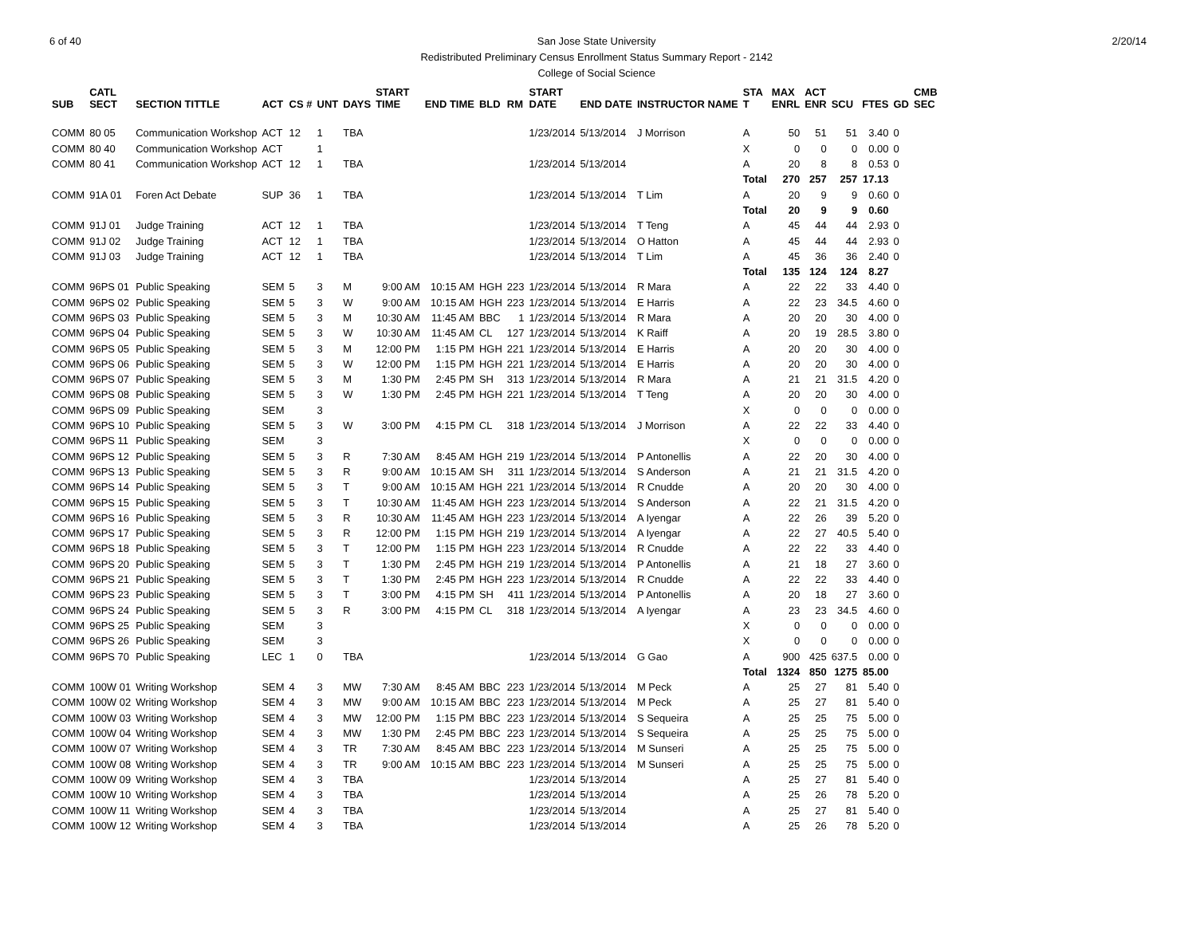6 of 40 San Jose State University
Redistributed Preliminary Census Enrollment Status Summary Report - 2142
College of Social Science
2/20/14
| SUB | CATL SECT | SECTION TITTLE | ACT | CS # | UNT | DAYS | START TIME | END TIME | BLD | RM | START DATE | END DATE | INSTRUCTOR NAME | STA T | MAX ENRL | ACT ENR | SCU | FTES | GD | CMB SEC |
| --- | --- | --- | --- | --- | --- | --- | --- | --- | --- | --- | --- | --- | --- | --- | --- | --- | --- | --- | --- | --- |
| COMM | 80 05 | Communication Workshop | ACT | 12 | 1 | TBA | | | | | 1/23/2014 | 5/13/2014 | J Morrison | A | 50 | 51 | 51 | 3.40 | 0 | |
| COMM | 80 40 | Communication Workshop | ACT | | 1 | | | | | | | | | X | 0 | 0 | 0 | 0.00 | 0 | |
| COMM | 80 41 | Communication Workshop | ACT | 12 | 1 | TBA | | | | | 1/23/2014 | 5/13/2014 | | A | 20 | 8 | 8 | 0.53 | 0 | |
| | | | | | | | | | | | | | | Total | 270 | 257 | 257 | 17.13 | | |
| COMM | 91A 01 | Foren Act Debate | SUP | 36 | 1 | TBA | | | | | 1/23/2014 | 5/13/2014 | T Lim | A | 20 | 9 | 9 | 0.60 | 0 | |
| | | | | | | | | | | | | | | Total | 20 | 9 | 9 | 0.60 | | |
| COMM | 91J 01 | Judge Training | ACT | 12 | 1 | TBA | | | | | 1/23/2014 | 5/13/2014 | T Teng | A | 45 | 44 | 44 | 2.93 | 0 | |
| COMM | 91J 02 | Judge Training | ACT | 12 | 1 | TBA | | | | | 1/23/2014 | 5/13/2014 | O Hatton | A | 45 | 44 | 44 | 2.93 | 0 | |
| COMM | 91J 03 | Judge Training | ACT | 12 | 1 | TBA | | | | | 1/23/2014 | 5/13/2014 | T Lim | A | 45 | 36 | 36 | 2.40 | 0 | |
| | | | | | | | | | | | | | | Total | 135 | 124 | 124 | 8.27 | | |
| COMM | 96PS 01 | Public Speaking | SEM | 5 | 3 | M | 9:00 AM | 10:15 AM | HGH | 223 | 1/23/2014 | 5/13/2014 | R Mara | A | 22 | 22 | 33 | 4.40 | 0 | |
| COMM | 96PS 02 | Public Speaking | SEM | 5 | 3 | W | 9:00 AM | 10:15 AM | HGH | 223 | 1/23/2014 | 5/13/2014 | E Harris | A | 22 | 23 | 34.5 | 4.60 | 0 | |
| COMM | 96PS 03 | Public Speaking | SEM | 5 | 3 | M | 10:30 AM | 11:45 AM | BBC | 1 | 1/23/2014 | 5/13/2014 | R Mara | A | 20 | 20 | 30 | 4.00 | 0 | |
| COMM | 96PS 04 | Public Speaking | SEM | 5 | 3 | W | 10:30 AM | 11:45 AM | CL | 127 | 1/23/2014 | 5/13/2014 | K Raiff | A | 20 | 19 | 28.5 | 3.80 | 0 | |
| COMM | 96PS 05 | Public Speaking | SEM | 5 | 3 | M | 12:00 PM | 1:15 PM | HGH | 221 | 1/23/2014 | 5/13/2014 | E Harris | A | 20 | 20 | 30 | 4.00 | 0 | |
| COMM | 96PS 06 | Public Speaking | SEM | 5 | 3 | W | 12:00 PM | 1:15 PM | HGH | 221 | 1/23/2014 | 5/13/2014 | E Harris | A | 20 | 20 | 30 | 4.00 | 0 | |
| COMM | 96PS 07 | Public Speaking | SEM | 5 | 3 | M | 1:30 PM | 2:45 PM | SH | 313 | 1/23/2014 | 5/13/2014 | R Mara | A | 21 | 21 | 31.5 | 4.20 | 0 | |
| COMM | 96PS 08 | Public Speaking | SEM | 5 | 3 | W | 1:30 PM | 2:45 PM | HGH | 221 | 1/23/2014 | 5/13/2014 | T Teng | A | 20 | 20 | 30 | 4.00 | 0 | |
| COMM | 96PS 09 | Public Speaking | SEM | | 3 | | | | | | | | | X | 0 | 0 | 0 | 0.00 | 0 | |
| COMM | 96PS 10 | Public Speaking | SEM | 5 | 3 | W | 3:00 PM | 4:15 PM | CL | 318 | 1/23/2014 | 5/13/2014 | J Morrison | A | 22 | 22 | 33 | 4.40 | 0 | |
| COMM | 96PS 11 | Public Speaking | SEM | | 3 | | | | | | | | | X | 0 | 0 | 0 | 0.00 | 0 | |
| COMM | 96PS 12 | Public Speaking | SEM | 5 | 3 | R | 7:30 AM | 8:45 AM | HGH | 219 | 1/23/2014 | 5/13/2014 | P Antonellis | A | 22 | 20 | 30 | 4.00 | 0 | |
| COMM | 96PS 13 | Public Speaking | SEM | 5 | 3 | R | 9:00 AM | 10:15 AM | SH | 311 | 1/23/2014 | 5/13/2014 | S Anderson | A | 21 | 21 | 31.5 | 4.20 | 0 | |
| COMM | 96PS 14 | Public Speaking | SEM | 5 | 3 | T | 9:00 AM | 10:15 AM | HGH | 221 | 1/23/2014 | 5/13/2014 | R Cnudde | A | 20 | 20 | 30 | 4.00 | 0 | |
| COMM | 96PS 15 | Public Speaking | SEM | 5 | 3 | T | 10:30 AM | 11:45 AM | HGH | 223 | 1/23/2014 | 5/13/2014 | S Anderson | A | 22 | 21 | 31.5 | 4.20 | 0 | |
| COMM | 96PS 16 | Public Speaking | SEM | 5 | 3 | R | 10:30 AM | 11:45 AM | HGH | 223 | 1/23/2014 | 5/13/2014 | A Iyengar | A | 22 | 26 | 39 | 5.20 | 0 | |
| COMM | 96PS 17 | Public Speaking | SEM | 5 | 3 | R | 12:00 PM | 1:15 PM | HGH | 219 | 1/23/2014 | 5/13/2014 | A Iyengar | A | 22 | 27 | 40.5 | 5.40 | 0 | |
| COMM | 96PS 18 | Public Speaking | SEM | 5 | 3 | T | 12:00 PM | 1:15 PM | HGH | 223 | 1/23/2014 | 5/13/2014 | R Cnudde | A | 22 | 22 | 33 | 4.40 | 0 | |
| COMM | 96PS 20 | Public Speaking | SEM | 5 | 3 | T | 1:30 PM | 2:45 PM | HGH | 219 | 1/23/2014 | 5/13/2014 | P Antonellis | A | 21 | 18 | 27 | 3.60 | 0 | |
| COMM | 96PS 21 | Public Speaking | SEM | 5 | 3 | T | 1:30 PM | 2:45 PM | HGH | 223 | 1/23/2014 | 5/13/2014 | R Cnudde | A | 22 | 22 | 33 | 4.40 | 0 | |
| COMM | 96PS 23 | Public Speaking | SEM | 5 | 3 | T | 3:00 PM | 4:15 PM | SH | 411 | 1/23/2014 | 5/13/2014 | P Antonellis | A | 20 | 18 | 27 | 3.60 | 0 | |
| COMM | 96PS 24 | Public Speaking | SEM | 5 | 3 | R | 3:00 PM | 4:15 PM | CL | 318 | 1/23/2014 | 5/13/2014 | A Iyengar | A | 23 | 23 | 34.5 | 4.60 | 0 | |
| COMM | 96PS 25 | Public Speaking | SEM | | 3 | | | | | | | | | X | 0 | 0 | 0 | 0.00 | 0 | |
| COMM | 96PS 26 | Public Speaking | SEM | | 3 | | | | | | | | | X | 0 | 0 | 0 | 0.00 | 0 | |
| COMM | 96PS 70 | Public Speaking | LEC | 1 | 0 | TBA | | | | | 1/23/2014 | 5/13/2014 | G Gao | A | 900 | 425 | 637.5 | 0.00 | 0 | |
| | | | | | | | | | | | | | | Total | 1324 | 850 | 1275 | 85.00 | | |
| COMM | 100W 01 | Writing Workshop | SEM | 4 | 3 | MW | 7:30 AM | 8:45 AM | BBC | 223 | 1/23/2014 | 5/13/2014 | M Peck | A | 25 | 27 | 81 | 5.40 | 0 | |
| COMM | 100W 02 | Writing Workshop | SEM | 4 | 3 | MW | 9:00 AM | 10:15 AM | BBC | 223 | 1/23/2014 | 5/13/2014 | M Peck | A | 25 | 27 | 81 | 5.40 | 0 | |
| COMM | 100W 03 | Writing Workshop | SEM | 4 | 3 | MW | 12:00 PM | 1:15 PM | BBC | 223 | 1/23/2014 | 5/13/2014 | S Sequeira | A | 25 | 25 | 75 | 5.00 | 0 | |
| COMM | 100W 04 | Writing Workshop | SEM | 4 | 3 | MW | 1:30 PM | 2:45 PM | BBC | 223 | 1/23/2014 | 5/13/2014 | S Sequeira | A | 25 | 25 | 75 | 5.00 | 0 | |
| COMM | 100W 07 | Writing Workshop | SEM | 4 | 3 | TR | 7:30 AM | 8:45 AM | BBC | 223 | 1/23/2014 | 5/13/2014 | M Sunseri | A | 25 | 25 | 75 | 5.00 | 0 | |
| COMM | 100W 08 | Writing Workshop | SEM | 4 | 3 | TR | 9:00 AM | 10:15 AM | BBC | 223 | 1/23/2014 | 5/13/2014 | M Sunseri | A | 25 | 25 | 75 | 5.00 | 0 | |
| COMM | 100W 09 | Writing Workshop | SEM | 4 | 3 | TBA | | | | | 1/23/2014 | 5/13/2014 | | A | 25 | 27 | 81 | 5.40 | 0 | |
| COMM | 100W 10 | Writing Workshop | SEM | 4 | 3 | TBA | | | | | 1/23/2014 | 5/13/2014 | | A | 25 | 26 | 78 | 5.20 | 0 | |
| COMM | 100W 11 | Writing Workshop | SEM | 4 | 3 | TBA | | | | | 1/23/2014 | 5/13/2014 | | A | 25 | 27 | 81 | 5.40 | 0 | |
| COMM | 100W 12 | Writing Workshop | SEM | 4 | 3 | TBA | | | | | 1/23/2014 | 5/13/2014 | | A | 25 | 26 | 78 | 5.20 | 0 | |